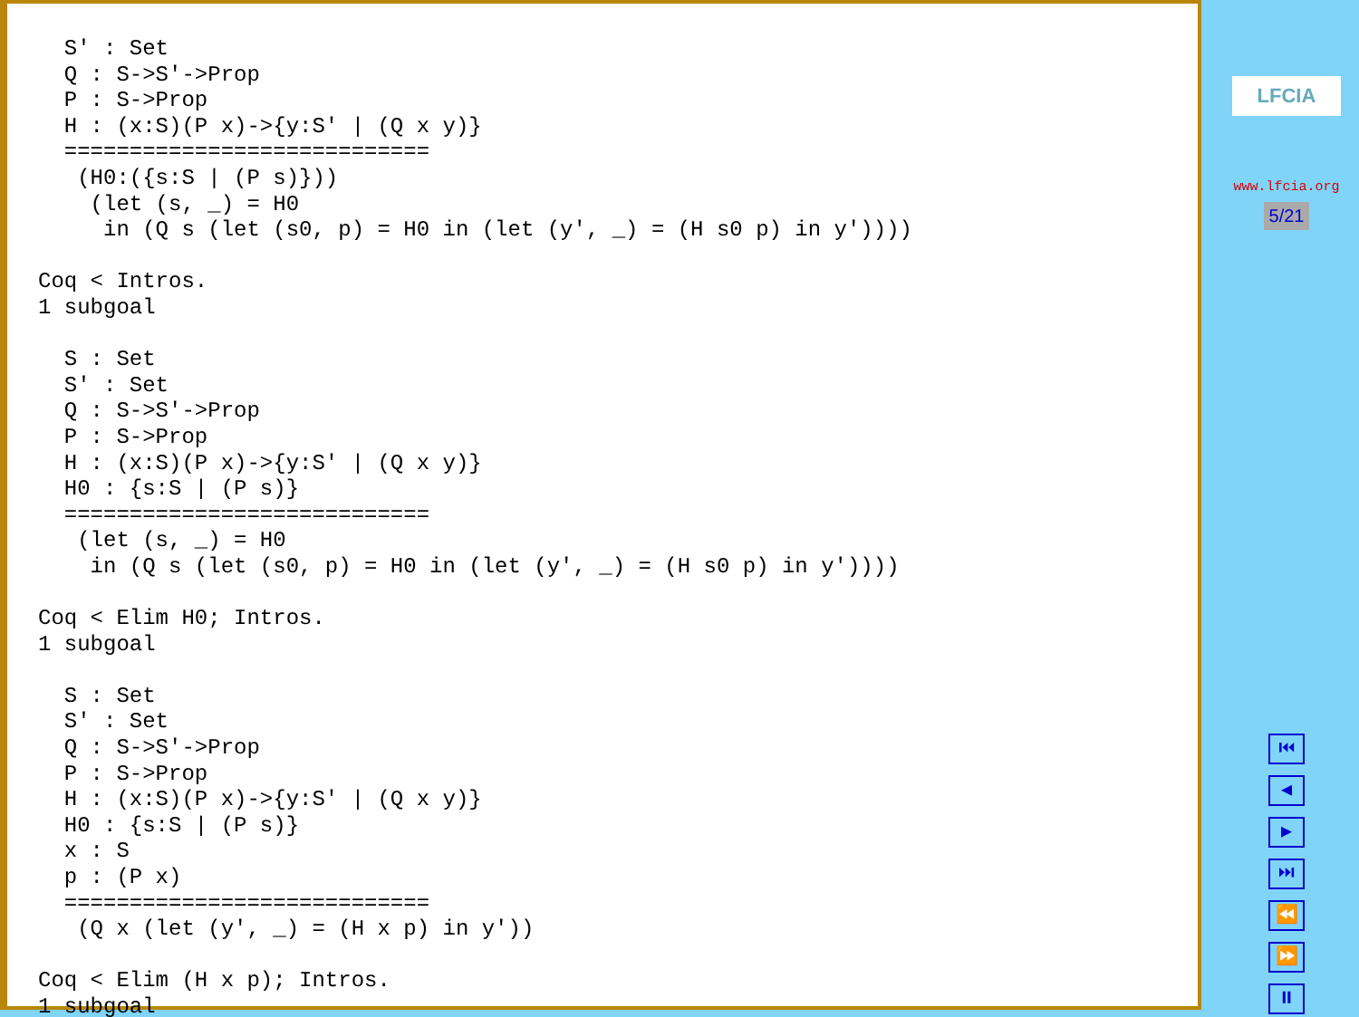S' : Set
  Q : S->S'->Prop
  P : S->Prop
  H : (x:S)(P x)->{y:S' | (Q x y)}
  ============================
   (H0:({s:S | (P s)}))
    (let (s, _) = H0
     in (Q s (let (s0, p) = H0 in (let (y', _) = (H s0 p) in y'))))

Coq < Intros.
1 subgoal

  S : Set
  S' : Set
  Q : S->S'->Prop
  P : S->Prop
  H : (x:S)(P x)->{y:S' | (Q x y)}
  H0 : {s:S | (P s)}
  ============================
   (let (s, _) = H0
    in (Q s (let (s0, p) = H0 in (let (y', _) = (H s0 p) in y'))))

Coq < Elim H0; Intros.
1 subgoal

  S : Set
  S' : Set
  Q : S->S'->Prop
  P : S->Prop
  H : (x:S)(P x)->{y:S' | (Q x y)}
  H0 : {s:S | (P s)}
  x : S
  p : (P x)
  ============================
   (Q x (let (y', _) = (H x p) in y'))

Coq < Elim (H x p); Intros.
1 subgoal
LFCIA
www.lfcia.org
5/21
⏮
◀
▶
⏭
⏪
⏩
⏸